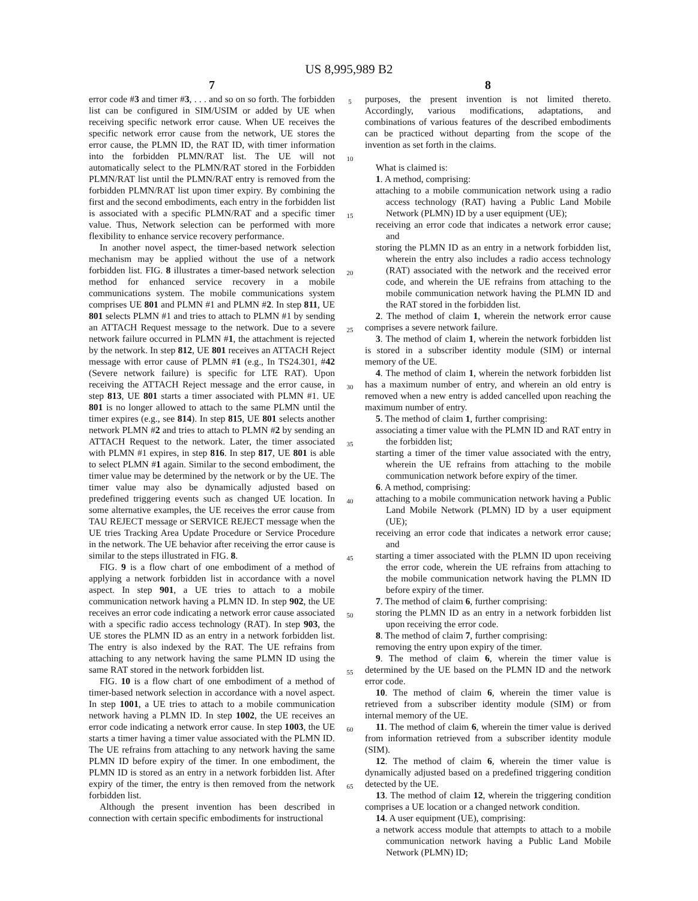US 8,995,989 B2
7
error code #3 and timer #3, . . . and so on so forth. The forbidden list can be configured in SIM/USIM or added by UE when receiving specific network error cause. When UE receives the specific network error cause from the network, UE stores the error cause, the PLMN ID, the RAT ID, with timer information into the forbidden PLMN/RAT list. The UE will not automatically select to the PLMN/RAT stored in the Forbidden PLMN/RAT list until the PLMN/RAT entry is removed from the forbidden PLMN/RAT list upon timer expiry. By combining the first and the second embodiments, each entry in the forbidden list is associated with a specific PLMN/RAT and a specific timer value. Thus, Network selection can be performed with more flexibility to enhance service recovery performance.
In another novel aspect, the timer-based network selection mechanism may be applied without the use of a network forbidden list. FIG. 8 illustrates a timer-based network selection method for enhanced service recovery in a mobile communications system. The mobile communications system comprises UE 801 and PLMN #1 and PLMN #2. In step 811, UE 801 selects PLMN #1 and tries to attach to PLMN #1 by sending an ATTACH Request message to the network. Due to a severe network failure occurred in PLMN #1, the attachment is rejected by the network. In step 812, UE 801 receives an ATTACH Reject message with error cause of PLMN #1 (e.g., In TS24.301, #42 (Severe network failure) is specific for LTE RAT). Upon receiving the ATTACH Reject message and the error cause, in step 813, UE 801 starts a timer associated with PLMN #1. UE 801 is no longer allowed to attach to the same PLMN until the timer expires (e.g., see 814). In step 815, UE 801 selects another network PLMN #2 and tries to attach to PLMN #2 by sending an ATTACH Request to the network. Later, the timer associated with PLMN #1 expires, in step 816. In step 817, UE 801 is able to select PLMN #1 again. Similar to the second embodiment, the timer value may be determined by the network or by the UE. The timer value may also be dynamically adjusted based on predefined triggering events such as changed UE location. In some alternative examples, the UE receives the error cause from TAU REJECT message or SERVICE REJECT message when the UE tries Tracking Area Update Procedure or Service Procedure in the network. The UE behavior after receiving the error cause is similar to the steps illustrated in FIG. 8.
FIG. 9 is a flow chart of one embodiment of a method of applying a network forbidden list in accordance with a novel aspect. In step 901, a UE tries to attach to a mobile communication network having a PLMN ID. In step 902, the UE receives an error code indicating a network error cause associated with a specific radio access technology (RAT). In step 903, the UE stores the PLMN ID as an entry in a network forbidden list. The entry is also indexed by the RAT. The UE refrains from attaching to any network having the same PLMN ID using the same RAT stored in the network forbidden list.
FIG. 10 is a flow chart of one embodiment of a method of timer-based network selection in accordance with a novel aspect. In step 1001, a UE tries to attach to a mobile communication network having a PLMN ID. In step 1002, the UE receives an error code indicating a network error cause. In step 1003, the UE starts a timer having a timer value associated with the PLMN ID. The UE refrains from attaching to any network having the same PLMN ID before expiry of the timer. In one embodiment, the PLMN ID is stored as an entry in a network forbidden list. After expiry of the timer, the entry is then removed from the network forbidden list.
Although the present invention has been described in connection with certain specific embodiments for instructional
5
10
15
20
25
30
35
40
45
50
55
60
65
8
purposes, the present invention is not limited thereto. Accordingly, various modifications, adaptations, and combinations of various features of the described embodiments can be practiced without departing from the scope of the invention as set forth in the claims.
What is claimed is:
1. A method, comprising:
attaching to a mobile communication network using a radio access technology (RAT) having a Public Land Mobile Network (PLMN) ID by a user equipment (UE);
receiving an error code that indicates a network error cause; and
storing the PLMN ID as an entry in a network forbidden list, wherein the entry also includes a radio access technology (RAT) associated with the network and the received error code, and wherein the UE refrains from attaching to the mobile communication network having the PLMN ID and the RAT stored in the forbidden list.
2. The method of claim 1, wherein the network error cause comprises a severe network failure.
3. The method of claim 1, wherein the network forbidden list is stored in a subscriber identity module (SIM) or internal memory of the UE.
4. The method of claim 1, wherein the network forbidden list has a maximum number of entry, and wherein an old entry is removed when a new entry is added cancelled upon reaching the maximum number of entry.
5. The method of claim 1, further comprising:
associating a timer value with the PLMN ID and RAT entry in the forbidden list;
starting a timer of the timer value associated with the entry, wherein the UE refrains from attaching to the mobile communication network before expiry of the timer.
6. A method, comprising:
attaching to a mobile communication network having a Public Land Mobile Network (PLMN) ID by a user equipment (UE);
receiving an error code that indicates a network error cause; and
starting a timer associated with the PLMN ID upon receiving the error code, wherein the UE refrains from attaching to the mobile communication network having the PLMN ID before expiry of the timer.
7. The method of claim 6, further comprising:
storing the PLMN ID as an entry in a network forbidden list upon receiving the error code.
8. The method of claim 7, further comprising:
removing the entry upon expiry of the timer.
9. The method of claim 6, wherein the timer value is determined by the UE based on the PLMN ID and the network error code.
10. The method of claim 6, wherein the timer value is retrieved from a subscriber identity module (SIM) or from internal memory of the UE.
11. The method of claim 6, wherein the timer value is derived from information retrieved from a subscriber identity module (SIM).
12. The method of claim 6, wherein the timer value is dynamically adjusted based on a predefined triggering condition detected by the UE.
13. The method of claim 12, wherein the triggering condition comprises a UE location or a changed network condition.
14. A user equipment (UE), comprising:
a network access module that attempts to attach to a mobile communication network having a Public Land Mobile Network (PLMN) ID;